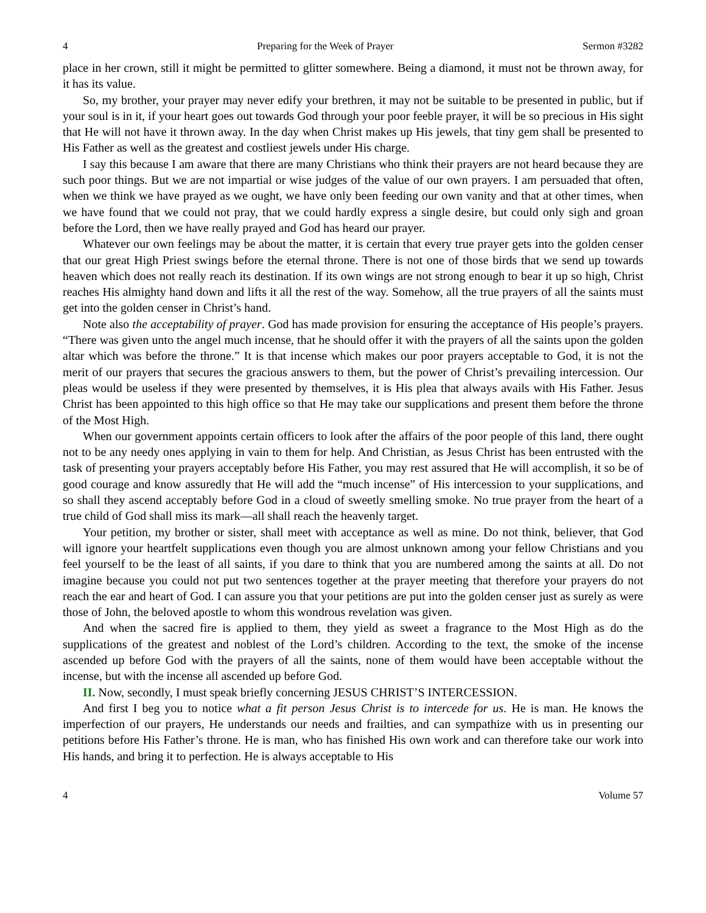4 Preparing for the Week of Prayer Sermon #3282
place in her crown, still it might be permitted to glitter somewhere. Being a diamond, it must not be thrown away, for it has its value.
So, my brother, your prayer may never edify your brethren, it may not be suitable to be presented in public, but if your soul is in it, if your heart goes out towards God through your poor feeble prayer, it will be so precious in His sight that He will not have it thrown away. In the day when Christ makes up His jewels, that tiny gem shall be presented to His Father as well as the greatest and costliest jewels under His charge.
I say this because I am aware that there are many Christians who think their prayers are not heard because they are such poor things. But we are not impartial or wise judges of the value of our own prayers. I am persuaded that often, when we think we have prayed as we ought, we have only been feeding our own vanity and that at other times, when we have found that we could not pray, that we could hardly express a single desire, but could only sigh and groan before the Lord, then we have really prayed and God has heard our prayer.
Whatever our own feelings may be about the matter, it is certain that every true prayer gets into the golden censer that our great High Priest swings before the eternal throne. There is not one of those birds that we send up towards heaven which does not really reach its destination. If its own wings are not strong enough to bear it up so high, Christ reaches His almighty hand down and lifts it all the rest of the way. Somehow, all the true prayers of all the saints must get into the golden censer in Christ’s hand.
Note also the acceptability of prayer. God has made provision for ensuring the acceptance of His people’s prayers. “There was given unto the angel much incense, that he should offer it with the prayers of all the saints upon the golden altar which was before the throne.” It is that incense which makes our poor prayers acceptable to God, it is not the merit of our prayers that secures the gracious answers to them, but the power of Christ’s prevailing intercession. Our pleas would be useless if they were presented by themselves, it is His plea that always avails with His Father. Jesus Christ has been appointed to this high office so that He may take our supplications and present them before the throne of the Most High.
When our government appoints certain officers to look after the affairs of the poor people of this land, there ought not to be any needy ones applying in vain to them for help. And Christian, as Jesus Christ has been entrusted with the task of presenting your prayers acceptably before His Father, you may rest assured that He will accomplish, it so be of good courage and know assuredly that He will add the “much incense” of His intercession to your supplications, and so shall they ascend acceptably before God in a cloud of sweetly smelling smoke. No true prayer from the heart of a true child of God shall miss its mark—all shall reach the heavenly target.
Your petition, my brother or sister, shall meet with acceptance as well as mine. Do not think, believer, that God will ignore your heartfelt supplications even though you are almost unknown among your fellow Christians and you feel yourself to be the least of all saints, if you dare to think that you are numbered among the saints at all. Do not imagine because you could not put two sentences together at the prayer meeting that therefore your prayers do not reach the ear and heart of God. I can assure you that your petitions are put into the golden censer just as surely as were those of John, the beloved apostle to whom this wondrous revelation was given.
And when the sacred fire is applied to them, they yield as sweet a fragrance to the Most High as do the supplications of the greatest and noblest of the Lord’s children. According to the text, the smoke of the incense ascended up before God with the prayers of all the saints, none of them would have been acceptable without the incense, but with the incense all ascended up before God.
II. Now, secondly, I must speak briefly concerning JESUS CHRIST’S INTERCESSION.
And first I beg you to notice what a fit person Jesus Christ is to intercede for us. He is man. He knows the imperfection of our prayers, He understands our needs and frailties, and can sympathize with us in presenting our petitions before His Father’s throne. He is man, who has finished His own work and can therefore take our work into His hands, and bring it to perfection. He is always acceptable to His
4 Volume 57